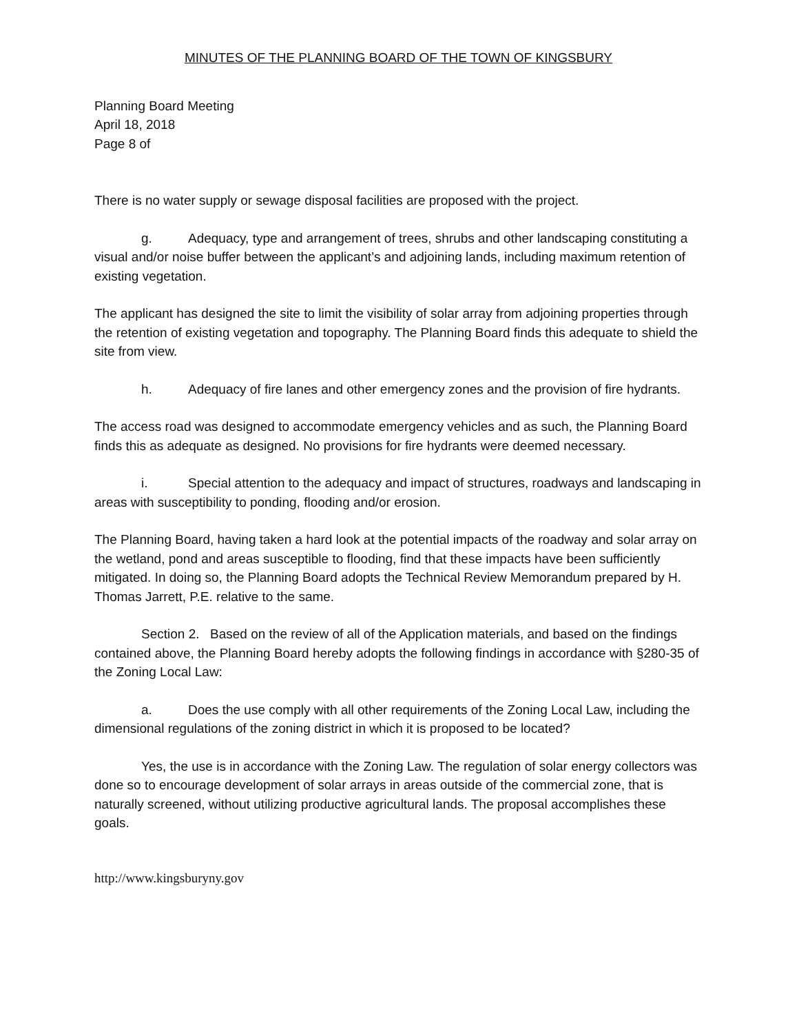MINUTES OF THE PLANNING BOARD OF THE TOWN OF KINGSBURY
Planning Board Meeting
April 18, 2018
Page 8 of
There is no water supply or sewage disposal facilities are proposed with the project.
g. Adequacy, type and arrangement of trees, shrubs and other landscaping constituting a visual and/or noise buffer between the applicant’s and adjoining lands, including maximum retention of existing vegetation.
The applicant has designed the site to limit the visibility of solar array from adjoining properties through the retention of existing vegetation and topography. The Planning Board finds this adequate to shield the site from view.
h. Adequacy of fire lanes and other emergency zones and the provision of fire hydrants.
The access road was designed to accommodate emergency vehicles and as such, the Planning Board finds this as adequate as designed. No provisions for fire hydrants were deemed necessary.
i. Special attention to the adequacy and impact of structures, roadways and landscaping in areas with susceptibility to ponding, flooding and/or erosion.
The Planning Board, having taken a hard look at the potential impacts of the roadway and solar array on the wetland, pond and areas susceptible to flooding, find that these impacts have been sufficiently mitigated. In doing so, the Planning Board adopts the Technical Review Memorandum prepared by H. Thomas Jarrett, P.E. relative to the same.
Section 2. Based on the review of all of the Application materials, and based on the findings contained above, the Planning Board hereby adopts the following findings in accordance with §280-35 of the Zoning Local Law:
a. Does the use comply with all other requirements of the Zoning Local Law, including the dimensional regulations of the zoning district in which it is proposed to be located?
Yes, the use is in accordance with the Zoning Law. The regulation of solar energy collectors was done so to encourage development of solar arrays in areas outside of the commercial zone, that is naturally screened, without utilizing productive agricultural lands. The proposal accomplishes these goals.
http://www.kingsburyny.gov